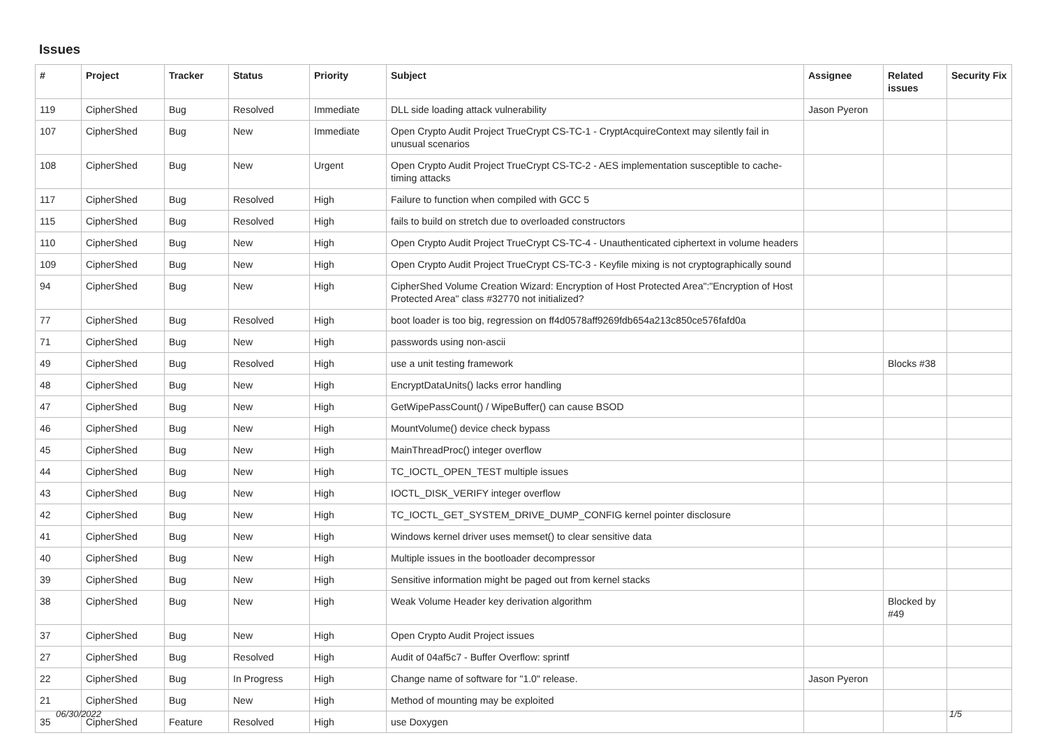Issues
| # | Project | Tracker | Status | Priority | Subject | Assignee | Related issues | Security Fix |
| --- | --- | --- | --- | --- | --- | --- | --- | --- |
| 119 | CipherShed | Bug | Resolved | Immediate | DLL side loading attack vulnerability | Jason Pyeron | | |
| 107 | CipherShed | Bug | New | Immediate | Open Crypto Audit Project TrueCrypt CS-TC-1 - CryptAcquireContext may silently fail in unusual scenarios | | | |
| 108 | CipherShed | Bug | New | Urgent | Open Crypto Audit Project TrueCrypt CS-TC-2 - AES implementation susceptible to cache-timing attacks | | | |
| 117 | CipherShed | Bug | Resolved | High | Failure to function when compiled with GCC 5 | | | |
| 115 | CipherShed | Bug | Resolved | High | fails to build on stretch due to overloaded constructors | | | |
| 110 | CipherShed | Bug | New | High | Open Crypto Audit Project TrueCrypt CS-TC-4 - Unauthenticated ciphertext in volume headers | | | |
| 109 | CipherShed | Bug | New | High | Open Crypto Audit Project TrueCrypt CS-TC-3 - Keyfile mixing is not cryptographically sound | | | |
| 94 | CipherShed | Bug | New | High | CipherShed Volume Creation Wizard: Encryption of Host Protected Area":"Encryption of Host Protected Area" class #32770 not initialized? | | | |
| 77 | CipherShed | Bug | Resolved | High | boot loader is too big, regression on ff4d0578aff9269fdb654a213c850ce576fafd0a | | | |
| 71 | CipherShed | Bug | New | High | passwords using non-ascii | | | |
| 49 | CipherShed | Bug | Resolved | High | use a unit testing framework | | Blocks #38 | |
| 48 | CipherShed | Bug | New | High | EncryptDataUnits() lacks error handling | | | |
| 47 | CipherShed | Bug | New | High | GetWipePassCount() / WipeBuffer() can cause BSOD | | | |
| 46 | CipherShed | Bug | New | High | MountVolume() device check bypass | | | |
| 45 | CipherShed | Bug | New | High | MainThreadProc() integer overflow | | | |
| 44 | CipherShed | Bug | New | High | TC_IOCTL_OPEN_TEST multiple issues | | | |
| 43 | CipherShed | Bug | New | High | IOCTL_DISK_VERIFY integer overflow | | | |
| 42 | CipherShed | Bug | New | High | TC_IOCTL_GET_SYSTEM_DRIVE_DUMP_CONFIG kernel pointer disclosure | | | |
| 41 | CipherShed | Bug | New | High | Windows kernel driver uses memset() to clear sensitive data | | | |
| 40 | CipherShed | Bug | New | High | Multiple issues in the bootloader decompressor | | | |
| 39 | CipherShed | Bug | New | High | Sensitive information might be paged out from kernel stacks | | | |
| 38 | CipherShed | Bug | New | High | Weak Volume Header key derivation algorithm | | Blocked by #49 | |
| 37 | CipherShed | Bug | New | High | Open Crypto Audit Project issues | | | |
| 27 | CipherShed | Bug | Resolved | High | Audit of 04af5c7 - Buffer Overflow: sprintf | | | |
| 22 | CipherShed | Bug | In Progress | High | Change name of software for "1.0" release. | Jason Pyeron | | |
| 21 | CipherShed | Bug | New | High | Method of mounting may be exploited | | | |
| 35 | CipherShed | Feature | Resolved | High | use Doxygen | | | |
06/30/2022 1/5